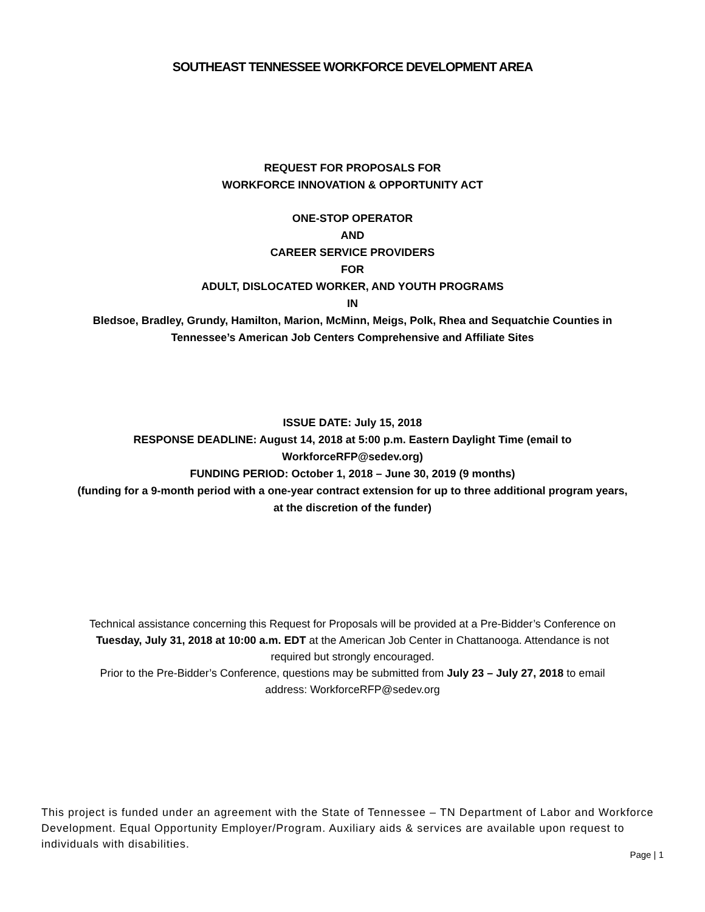SOUTHEAST TENNESSEE WORKFORCE DEVELOPMENT AREA
REQUEST FOR PROPOSALS FOR
WORKFORCE INNOVATION & OPPORTUNITY ACT
ONE-STOP OPERATOR
AND
CAREER SERVICE PROVIDERS
FOR
ADULT, DISLOCATED WORKER, AND YOUTH PROGRAMS
IN
Bledsoe, Bradley, Grundy, Hamilton, Marion, McMinn, Meigs, Polk, Rhea and Sequatchie Counties in
Tennessee’s American Job Centers Comprehensive and Affiliate Sites
ISSUE DATE: July 15, 2018
RESPONSE DEADLINE: August 14, 2018 at 5:00 p.m. Eastern Daylight Time (email to
WorkforceRFP@sedev.org)
FUNDING PERIOD: October 1, 2018 – June 30, 2019 (9 months)
(funding for a 9-month period with a one-year contract extension for up to three additional program years,
at the discretion of the funder)
Technical assistance concerning this Request for Proposals will be provided at a Pre-Bidder’s Conference on
Tuesday, July 31, 2018 at 10:00 a.m. EDT at the American Job Center in Chattanooga. Attendance is not
required but strongly encouraged.
Prior to the Pre-Bidder’s Conference, questions may be submitted from July 23 – July 27, 2018 to email
address: WorkforceRFP@sedev.org
This project is funded under an agreement with the State of Tennessee – TN Department of Labor and Workforce Development. Equal Opportunity Employer/Program. Auxiliary aids & services are available upon request to individuals with disabilities.
Page | 1